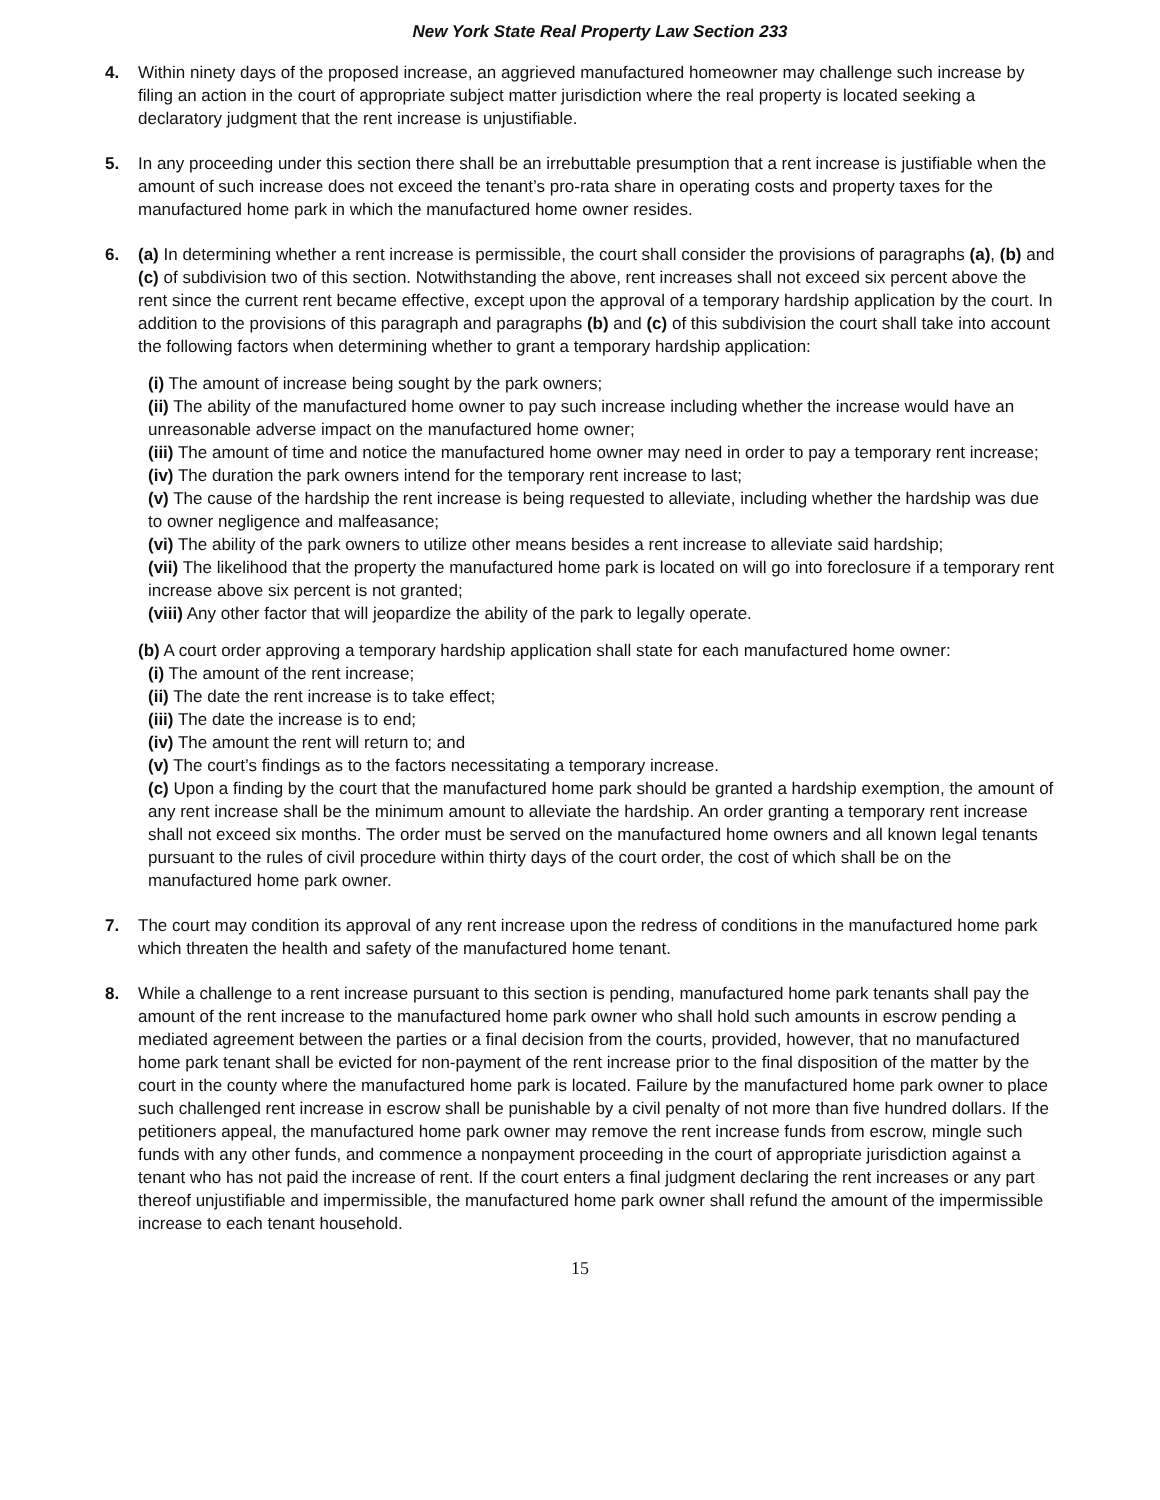New York State Real Property Law Section 233
4. Within ninety days of the proposed increase, an aggrieved manufactured homeowner may challenge such increase by filing an action in the court of appropriate subject matter jurisdiction where the real property is located seeking a declaratory judgment that the rent increase is unjustifiable.
5. In any proceeding under this section there shall be an irrebuttable presumption that a rent increase is justifiable when the amount of such increase does not exceed the tenant’s pro-rata share in operating costs and property taxes for the manufactured home park in which the manufactured home owner resides.
6. (a) In determining whether a rent increase is permissible, the court shall consider the provisions of paragraphs (a), (b) and (c) of subdivision two of this section. Notwithstanding the above, rent increases shall not exceed six percent above the rent since the current rent became effective, except upon the approval of a temporary hardship application by the court. In addition to the provisions of this paragraph and paragraphs (b) and (c) of this subdivision the court shall take into account the following factors when determining whether to grant a temporary hardship application:
(i) The amount of increase being sought by the park owners;
(ii) The ability of the manufactured home owner to pay such increase including whether the increase would have an unreasonable adverse impact on the manufactured home owner;
(iii) The amount of time and notice the manufactured home owner may need in order to pay a temporary rent increase;
(iv) The duration the park owners intend for the temporary rent increase to last;
(v) The cause of the hardship the rent increase is being requested to alleviate, including whether the hardship was due to owner negligence and malfeasance;
(vi) The ability of the park owners to utilize other means besides a rent increase to alleviate said hardship;
(vii) The likelihood that the property the manufactured home park is located on will go into foreclosure if a temporary rent increase above six percent is not granted;
(viii) Any other factor that will jeopardize the ability of the park to legally operate.
(b) A court order approving a temporary hardship application shall state for each manufactured home owner:
(i) The amount of the rent increase;
(ii) The date the rent increase is to take effect;
(iii) The date the increase is to end;
(iv) The amount the rent will return to; and
(v) The court’s findings as to the factors necessitating a temporary increase.
(c) Upon a finding by the court that the manufactured home park should be granted a hardship exemption, the amount of any rent increase shall be the minimum amount to alleviate the hardship. An order granting a temporary rent increase shall not exceed six months. The order must be served on the manufactured home owners and all known legal tenants pursuant to the rules of civil procedure within thirty days of the court order, the cost of which shall be on the manufactured home park owner.
7. The court may condition its approval of any rent increase upon the redress of conditions in the manufactured home park which threaten the health and safety of the manufactured home tenant.
8. While a challenge to a rent increase pursuant to this section is pending, manufactured home park tenants shall pay the amount of the rent increase to the manufactured home park owner who shall hold such amounts in escrow pending a mediated agreement between the parties or a final decision from the courts, provided, however, that no manufactured home park tenant shall be evicted for non-payment of the rent increase prior to the final disposition of the matter by the court in the county where the manufactured home park is located. Failure by the manufactured home park owner to place such challenged rent increase in escrow shall be punishable by a civil penalty of not more than five hundred dollars. If the petitioners appeal, the manufactured home park owner may remove the rent increase funds from escrow, mingle such funds with any other funds, and commence a nonpayment proceeding in the court of appropriate jurisdiction against a tenant who has not paid the increase of rent. If the court enters a final judgment declaring the rent increases or any part thereof unjustifiable and impermissible, the manufactured home park owner shall refund the amount of the impermissible increase to each tenant household.
15